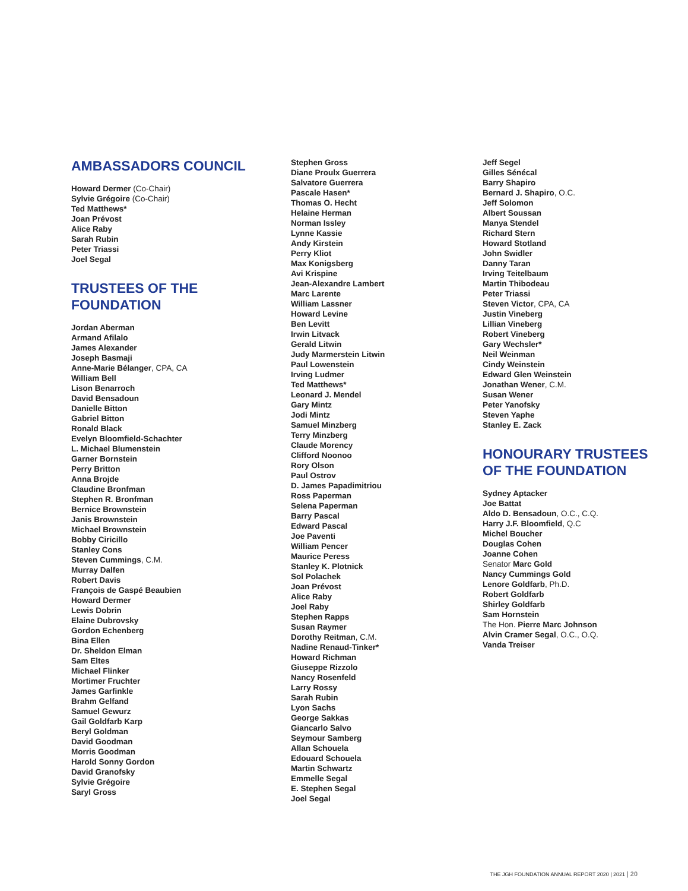AMBASSADORS COUNCIL
Howard Dermer (Co-Chair)
Sylvie Grégoire (Co-Chair)
Ted Matthews*
Joan Prévost
Alice Raby
Sarah Rubin
Peter Triassi
Joel Segal
TRUSTEES OF THE
FOUNDATION
Jordan Aberman
Armand Afilalo
James Alexander
Joseph Basmaji
Anne-Marie Bélanger, CPA, CA
William Bell
Lison Benarroch
David Bensadoun
Danielle Bitton
Gabriel Bitton
Ronald Black
Evelyn Bloomfield-Schachter
L. Michael Blumenstein
Garner Bornstein
Perry Britton
Anna Brojde
Claudine Bronfman
Stephen R. Bronfman
Bernice Brownstein
Janis Brownstein
Michael Brownstein
Bobby Ciricillo
Stanley Cons
Steven Cummings, C.M.
Murray Dalfen
Robert Davis
François de Gaspé Beaubien
Howard Dermer
Lewis Dobrin
Elaine Dubrovsky
Gordon Echenberg
Bina Ellen
Dr. Sheldon Elman
Sam Eltes
Michael Flinker
Mortimer Fruchter
James Garfinkle
Brahm Gelfand
Samuel Gewurz
Gail Goldfarb Karp
Beryl Goldman
David Goodman
Morris Goodman
Harold Sonny Gordon
David Granofsky
Sylvie Grégoire
Saryl Gross
Stephen Gross
Diane Proulx Guerrera
Salvatore Guerrera
Pascale Hasen*
Thomas O. Hecht
Helaine Herman
Norman Issley
Lynne Kassie
Andy Kirstein
Perry Kliot
Max Konigsberg
Avi Krispine
Jean-Alexandre Lambert
Marc Larente
William Lassner
Howard Levine
Ben Levitt
Irwin Litvack
Gerald Litwin
Judy Marmerstein Litwin
Paul Lowenstein
Irving Ludmer
Ted Matthews*
Leonard J. Mendel
Gary Mintz
Jodi Mintz
Samuel Minzberg
Terry Minzberg
Claude Morency
Clifford Noonoo
Rory Olson
Paul Ostrov
D. James Papadimitriou
Ross Paperman
Selena Paperman
Barry Pascal
Edward Pascal
Joe Paventi
William Pencer
Maurice Peress
Stanley K. Plotnick
Sol Polachek
Joan Prévost
Alice Raby
Joel Raby
Stephen Rapps
Susan Raymer
Dorothy Reitman, C.M.
Nadine Renaud-Tinker*
Howard Richman
Giuseppe Rizzolo
Nancy Rosenfeld
Larry Rossy
Sarah Rubin
Lyon Sachs
George Sakkas
Giancarlo Salvo
Seymour Samberg
Allan Schouela
Edouard Schouela
Martin Schwartz
Emmelle Segal
E. Stephen Segal
Joel Segal
Jeff Segel
Gilles Sénécal
Barry Shapiro
Bernard J. Shapiro, O.C.
Jeff Solomon
Albert Soussan
Manya Stendel
Richard Stern
Howard Stotland
John Swidler
Danny Taran
Irving Teitelbaum
Martin Thibodeau
Peter Triassi
Steven Victor, CPA, CA
Justin Vineberg
Lillian Vineberg
Robert Vineberg
Gary Wechsler*
Neil Weinman
Cindy Weinstein
Edward Glen Weinstein
Jonathan Wener, C.M.
Susan Wener
Peter Yanofsky
Steven Yaphe
Stanley E. Zack
HONOURARY TRUSTEES
OF THE FOUNDATION
Sydney Aptacker
Joe Battat
Aldo D. Bensadoun, O.C., C.Q.
Harry J.F. Bloomfield, Q.C
Michel Boucher
Douglas Cohen
Joanne Cohen
Senator Marc Gold
Nancy Cummings Gold
Lenore Goldfarb, Ph.D.
Robert Goldfarb
Shirley Goldfarb
Sam Hornstein
The Hon. Pierre Marc Johnson
Alvin Cramer Segal, O.C., O.Q.
Vanda Treiser
THE JGH FOUNDATION ANNUAL REPORT 2020 | 2021 | 20